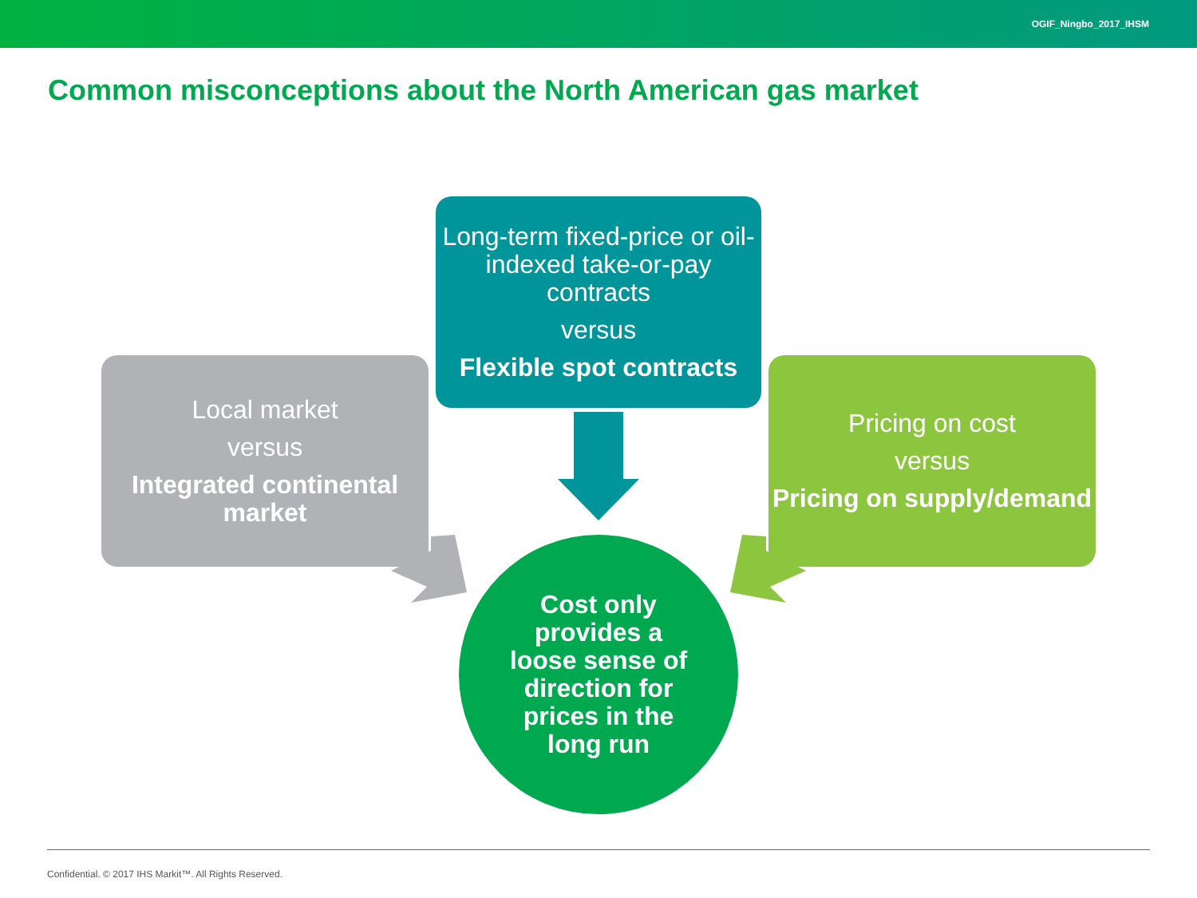OGIF_Ningbo_2017_IHSM
Common misconceptions about the North American gas market
Long-term fixed-price or oil-indexed take-or-pay contracts
versus
Flexible spot contracts
Local market
versus
Integrated continental market
Pricing on cost
versus
Pricing on supply/demand
Cost only
provides a
loose sense of
direction for
prices in the
long run
Confidential. © 2017 IHS Markit™. All Rights Reserved.